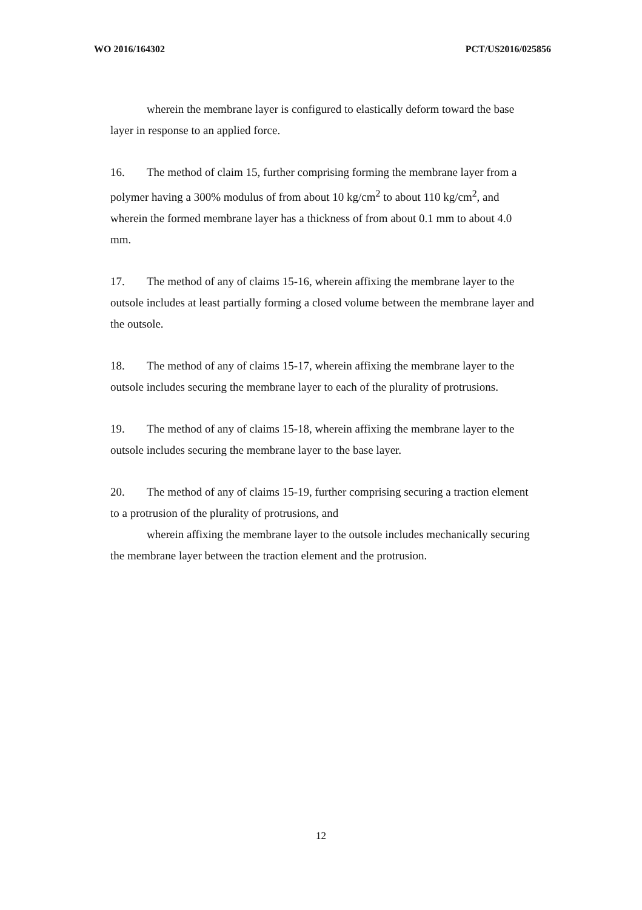WO 2016/164302 PCT/US2016/025856
wherein the membrane layer is configured to elastically deform toward the base layer in response to an applied force.
16. The method of claim 15, further comprising forming the membrane layer from a polymer having a 300% modulus of from about 10 kg/cm<sup>2</sup> to about 110 kg/cm<sup>2</sup>, and wherein the formed membrane layer has a thickness of from about 0.1 mm to about 4.0 mm.
17. The method of any of claims 15-16, wherein affixing the membrane layer to the outsole includes at least partially forming a closed volume between the membrane layer and the outsole.
18. The method of any of claims 15-17, wherein affixing the membrane layer to the outsole includes securing the membrane layer to each of the plurality of protrusions.
19. The method of any of claims 15-18, wherein affixing the membrane layer to the outsole includes securing the membrane layer to the base layer.
20. The method of any of claims 15-19, further comprising securing a traction element to a protrusion of the plurality of protrusions, and
wherein affixing the membrane layer to the outsole includes mechanically securing the membrane layer between the traction element and the protrusion.
12